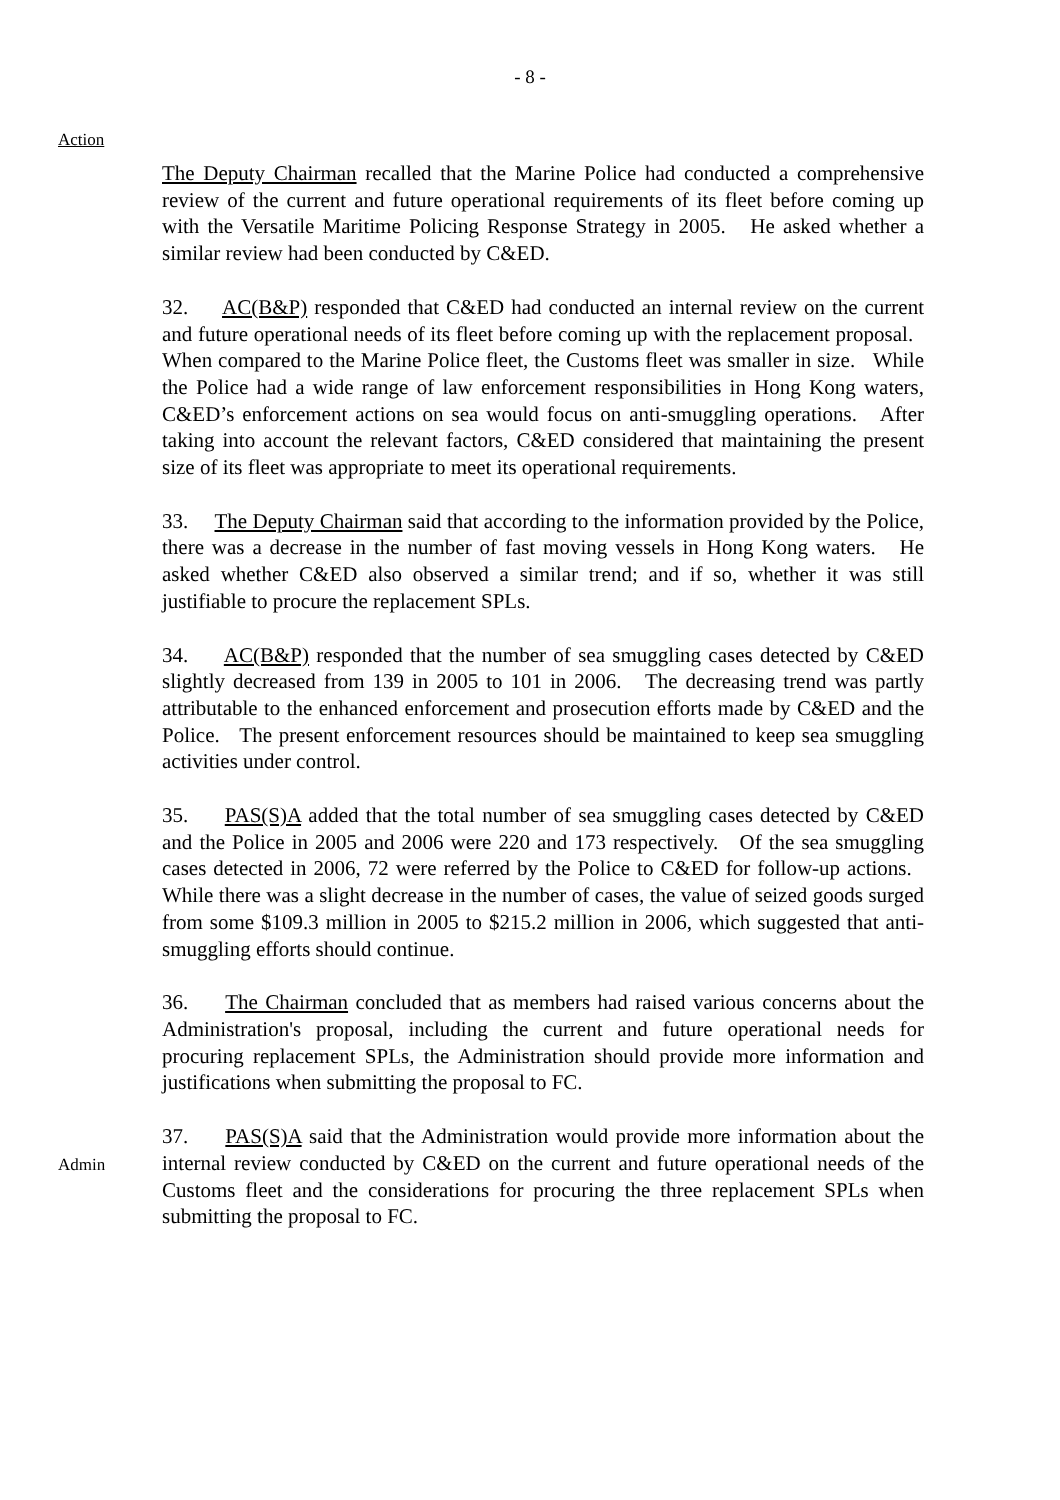- 8 -
Action
The Deputy Chairman recalled that the Marine Police had conducted a comprehensive review of the current and future operational requirements of its fleet before coming up with the Versatile Maritime Policing Response Strategy in 2005. He asked whether a similar review had been conducted by C&ED.
32. AC(B&P) responded that C&ED had conducted an internal review on the current and future operational needs of its fleet before coming up with the replacement proposal. When compared to the Marine Police fleet, the Customs fleet was smaller in size. While the Police had a wide range of law enforcement responsibilities in Hong Kong waters, C&ED’s enforcement actions on sea would focus on anti-smuggling operations. After taking into account the relevant factors, C&ED considered that maintaining the present size of its fleet was appropriate to meet its operational requirements.
33. The Deputy Chairman said that according to the information provided by the Police, there was a decrease in the number of fast moving vessels in Hong Kong waters. He asked whether C&ED also observed a similar trend; and if so, whether it was still justifiable to procure the replacement SPLs.
34. AC(B&P) responded that the number of sea smuggling cases detected by C&ED slightly decreased from 139 in 2005 to 101 in 2006. The decreasing trend was partly attributable to the enhanced enforcement and prosecution efforts made by C&ED and the Police. The present enforcement resources should be maintained to keep sea smuggling activities under control.
35. PAS(S)A added that the total number of sea smuggling cases detected by C&ED and the Police in 2005 and 2006 were 220 and 173 respectively. Of the sea smuggling cases detected in 2006, 72 were referred by the Police to C&ED for follow-up actions. While there was a slight decrease in the number of cases, the value of seized goods surged from some $109.3 million in 2005 to $215.2 million in 2006, which suggested that anti-smuggling efforts should continue.
36. The Chairman concluded that as members had raised various concerns about the Administration's proposal, including the current and future operational needs for procuring replacement SPLs, the Administration should provide more information and justifications when submitting the proposal to FC.
Admin
37. PAS(S)A said that the Administration would provide more information about the internal review conducted by C&ED on the current and future operational needs of the Customs fleet and the considerations for procuring the three replacement SPLs when submitting the proposal to FC.